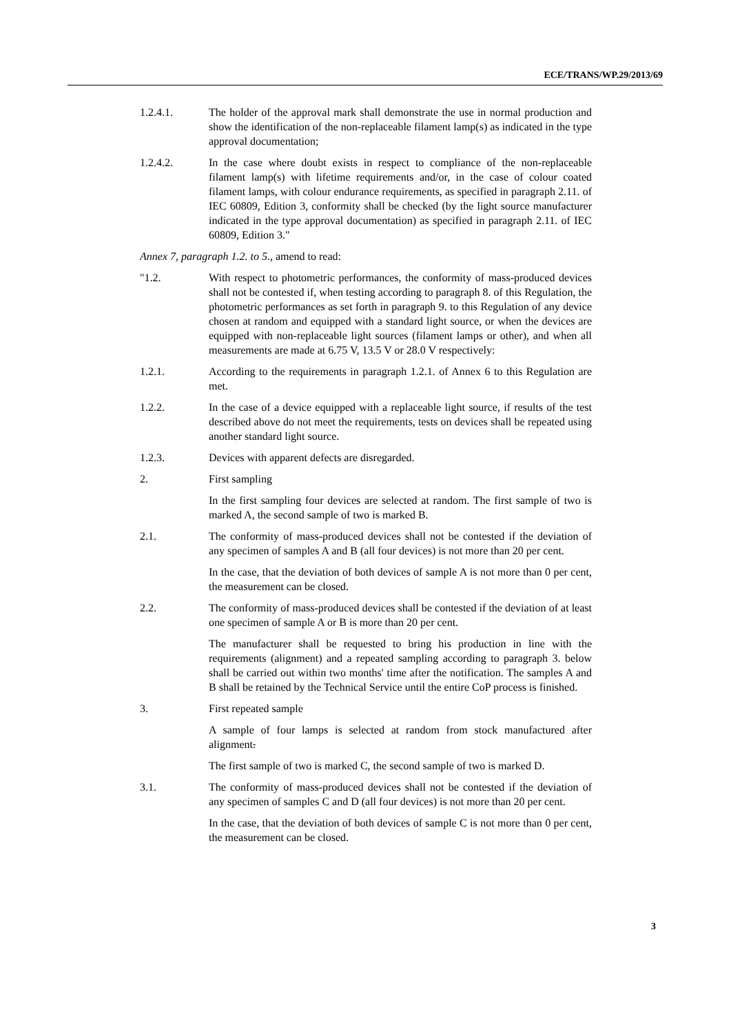ECE/TRANS/WP.29/2013/69
1.2.4.1. The holder of the approval mark shall demonstrate the use in normal production and show the identification of the non-replaceable filament lamp(s) as indicated in the type approval documentation;
1.2.4.2. In the case where doubt exists in respect to compliance of the non-replaceable filament lamp(s) with lifetime requirements and/or, in the case of colour coated filament lamps, with colour endurance requirements, as specified in paragraph 2.11. of IEC 60809, Edition 3, conformity shall be checked (by the light source manufacturer indicated in the type approval documentation) as specified in paragraph 2.11. of IEC 60809, Edition 3."
Annex 7, paragraph 1.2. to 5., amend to read:
"1.2. With respect to photometric performances, the conformity of mass-produced devices shall not be contested if, when testing according to paragraph 8. of this Regulation, the photometric performances as set forth in paragraph 9. to this Regulation of any device chosen at random and equipped with a standard light source, or when the devices are equipped with non-replaceable light sources (filament lamps or other), and when all measurements are made at 6.75 V, 13.5 V or 28.0 V respectively:
1.2.1. According to the requirements in paragraph 1.2.1. of Annex 6 to this Regulation are met.
1.2.2. In the case of a device equipped with a replaceable light source, if results of the test described above do not meet the requirements, tests on devices shall be repeated using another standard light source.
1.2.3. Devices with apparent defects are disregarded.
2. First sampling
In the first sampling four devices are selected at random. The first sample of two is marked A, the second sample of two is marked B.
2.1. The conformity of mass-produced devices shall not be contested if the deviation of any specimen of samples A and B (all four devices) is not more than 20 per cent.
In the case, that the deviation of both devices of sample A is not more than 0 per cent, the measurement can be closed.
2.2. The conformity of mass-produced devices shall be contested if the deviation of at least one specimen of sample A or B is more than 20 per cent.
The manufacturer shall be requested to bring his production in line with the requirements (alignment) and a repeated sampling according to paragraph 3. below shall be carried out within two months' time after the notification. The samples A and B shall be retained by the Technical Service until the entire CoP process is finished.
3. First repeated sample
A sample of four lamps is selected at random from stock manufactured after alignment.
The first sample of two is marked C, the second sample of two is marked D.
3.1. The conformity of mass-produced devices shall not be contested if the deviation of any specimen of samples C and D (all four devices) is not more than 20 per cent.
In the case, that the deviation of both devices of sample C is not more than 0 per cent, the measurement can be closed.
3